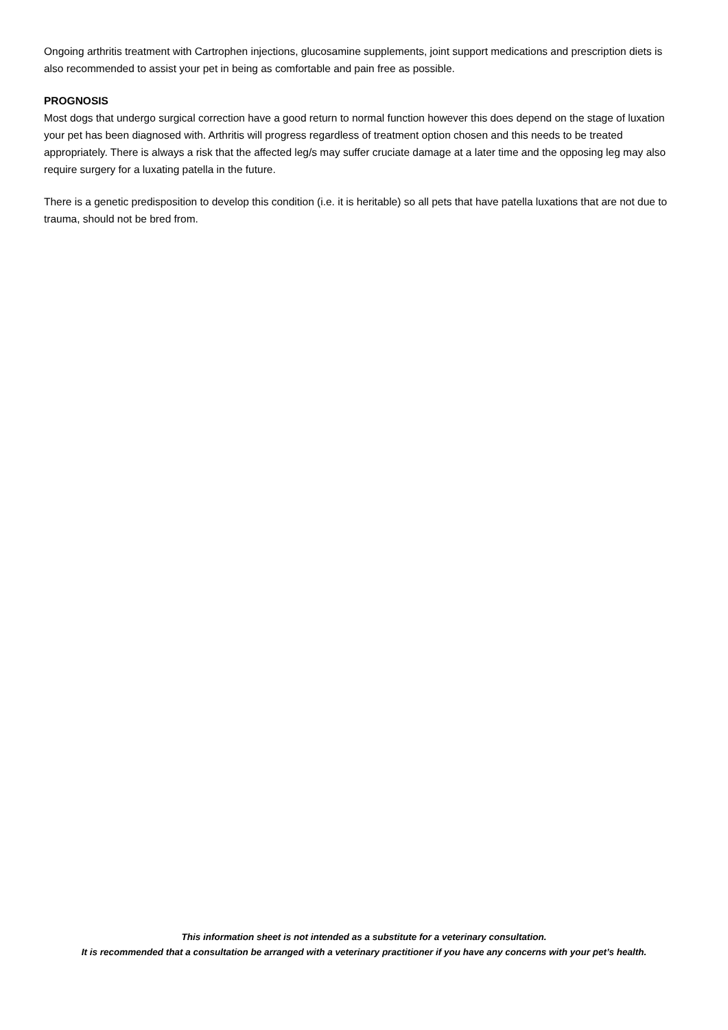Ongoing arthritis treatment with Cartrophen injections, glucosamine supplements, joint support medications and prescription diets is also recommended to assist your pet in being as comfortable and pain free as possible.
PROGNOSIS
Most dogs that undergo surgical correction have a good return to normal function however this does depend on the stage of luxation your pet has been diagnosed with. Arthritis will progress regardless of treatment option chosen and this needs to be treated appropriately. There is always a risk that the affected leg/s may suffer cruciate damage at a later time and the opposing leg may also require surgery for a luxating patella in the future.
There is a genetic predisposition to develop this condition (i.e. it is heritable) so all pets that have patella luxations that are not due to trauma, should not be bred from.
This information sheet is not intended as a substitute for a veterinary consultation.
It is recommended that a consultation be arranged with a veterinary practitioner if you have any concerns with your pet’s health.